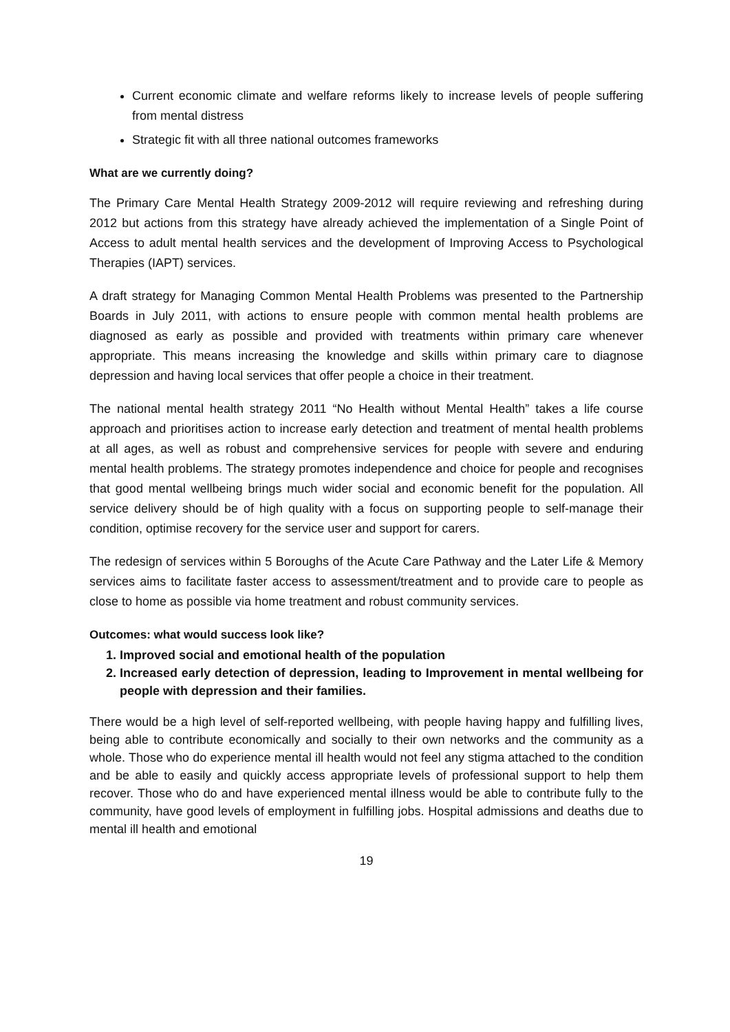Current economic climate and welfare reforms likely to increase levels of people suffering from mental distress
Strategic fit with all three national outcomes frameworks
What are we currently doing?
The Primary Care Mental Health Strategy 2009-2012 will require reviewing and refreshing during 2012 but actions from this strategy have already achieved the implementation of a Single Point of Access to adult mental health services and the development of Improving Access to Psychological Therapies (IAPT) services.
A draft strategy for Managing Common Mental Health Problems was presented to the Partnership Boards in July 2011, with actions to ensure people with common mental health problems are diagnosed as early as possible and provided with treatments within primary care whenever appropriate. This means increasing the knowledge and skills within primary care to diagnose depression and having local services that offer people a choice in their treatment.
The national mental health strategy 2011 “No Health without Mental Health” takes a life course approach and prioritises action to increase early detection and treatment of mental health problems at all ages, as well as robust and comprehensive services for people with severe and enduring mental health problems. The strategy promotes independence and choice for people and recognises that good mental wellbeing brings much wider social and economic benefit for the population. All service delivery should be of high quality with a focus on supporting people to self-manage their condition, optimise recovery for the service user and support for carers.
The redesign of services within 5 Boroughs of the Acute Care Pathway and the Later Life & Memory services aims to facilitate faster access to assessment/treatment and to provide care to people as close to home as possible via home treatment and robust community services.
Outcomes: what would success look like?
1. Improved social and emotional health of the population
2. Increased early detection of depression, leading to Improvement in mental wellbeing for people with depression and their families.
There would be a high level of self-reported wellbeing, with people having happy and fulfilling lives, being able to contribute economically and socially to their own networks and the community as a whole. Those who do experience mental ill health would not feel any stigma attached to the condition and be able to easily and quickly access appropriate levels of professional support to help them recover. Those who do and have experienced mental illness would be able to contribute fully to the community, have good levels of employment in fulfilling jobs. Hospital admissions and deaths due to mental ill health and emotional
19